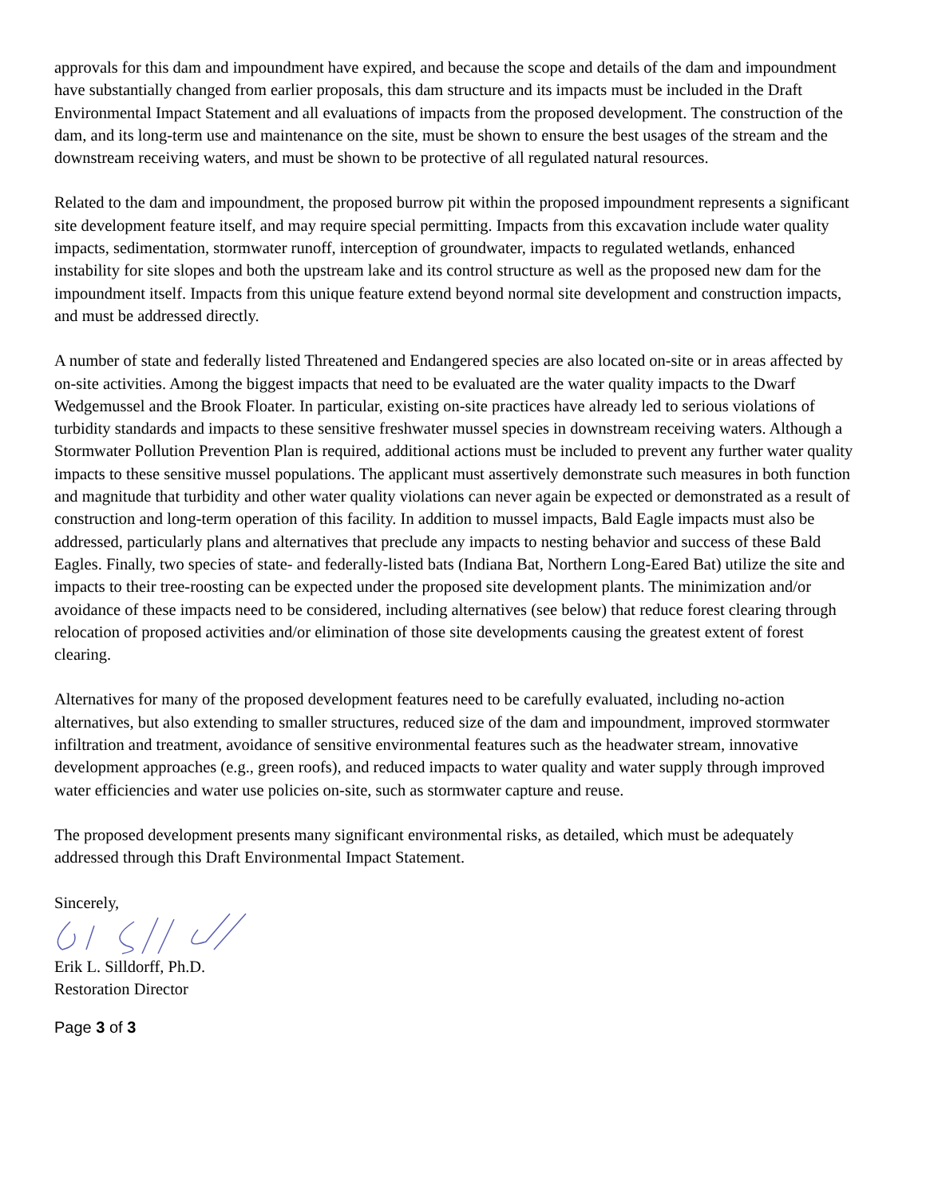approvals for this dam and impoundment have expired, and because the scope and details of the dam and impoundment have substantially changed from earlier proposals, this dam structure and its impacts must be included in the Draft Environmental Impact Statement and all evaluations of impacts from the proposed development. The construction of the dam, and its long-term use and maintenance on the site, must be shown to ensure the best usages of the stream and the downstream receiving waters, and must be shown to be protective of all regulated natural resources.
Related to the dam and impoundment, the proposed burrow pit within the proposed impoundment represents a significant site development feature itself, and may require special permitting. Impacts from this excavation include water quality impacts, sedimentation, stormwater runoff, interception of groundwater, impacts to regulated wetlands, enhanced instability for site slopes and both the upstream lake and its control structure as well as the proposed new dam for the impoundment itself. Impacts from this unique feature extend beyond normal site development and construction impacts, and must be addressed directly.
A number of state and federally listed Threatened and Endangered species are also located on-site or in areas affected by on-site activities. Among the biggest impacts that need to be evaluated are the water quality impacts to the Dwarf Wedgemussel and the Brook Floater. In particular, existing on-site practices have already led to serious violations of turbidity standards and impacts to these sensitive freshwater mussel species in downstream receiving waters. Although a Stormwater Pollution Prevention Plan is required, additional actions must be included to prevent any further water quality impacts to these sensitive mussel populations. The applicant must assertively demonstrate such measures in both function and magnitude that turbidity and other water quality violations can never again be expected or demonstrated as a result of construction and long-term operation of this facility. In addition to mussel impacts, Bald Eagle impacts must also be addressed, particularly plans and alternatives that preclude any impacts to nesting behavior and success of these Bald Eagles. Finally, two species of state- and federally-listed bats (Indiana Bat, Northern Long-Eared Bat) utilize the site and impacts to their tree-roosting can be expected under the proposed site development plants. The minimization and/or avoidance of these impacts need to be considered, including alternatives (see below) that reduce forest clearing through relocation of proposed activities and/or elimination of those site developments causing the greatest extent of forest clearing.
Alternatives for many of the proposed development features need to be carefully evaluated, including no-action alternatives, but also extending to smaller structures, reduced size of the dam and impoundment, improved stormwater infiltration and treatment, avoidance of sensitive environmental features such as the headwater stream, innovative development approaches (e.g., green roofs), and reduced impacts to water quality and water supply through improved water efficiencies and water use policies on-site, such as stormwater capture and reuse.
The proposed development presents many significant environmental risks, as detailed, which must be adequately addressed through this Draft Environmental Impact Statement.
Sincerely,
Erik L. Silldorff, Ph.D.
Restoration Director
Page 3 of 3